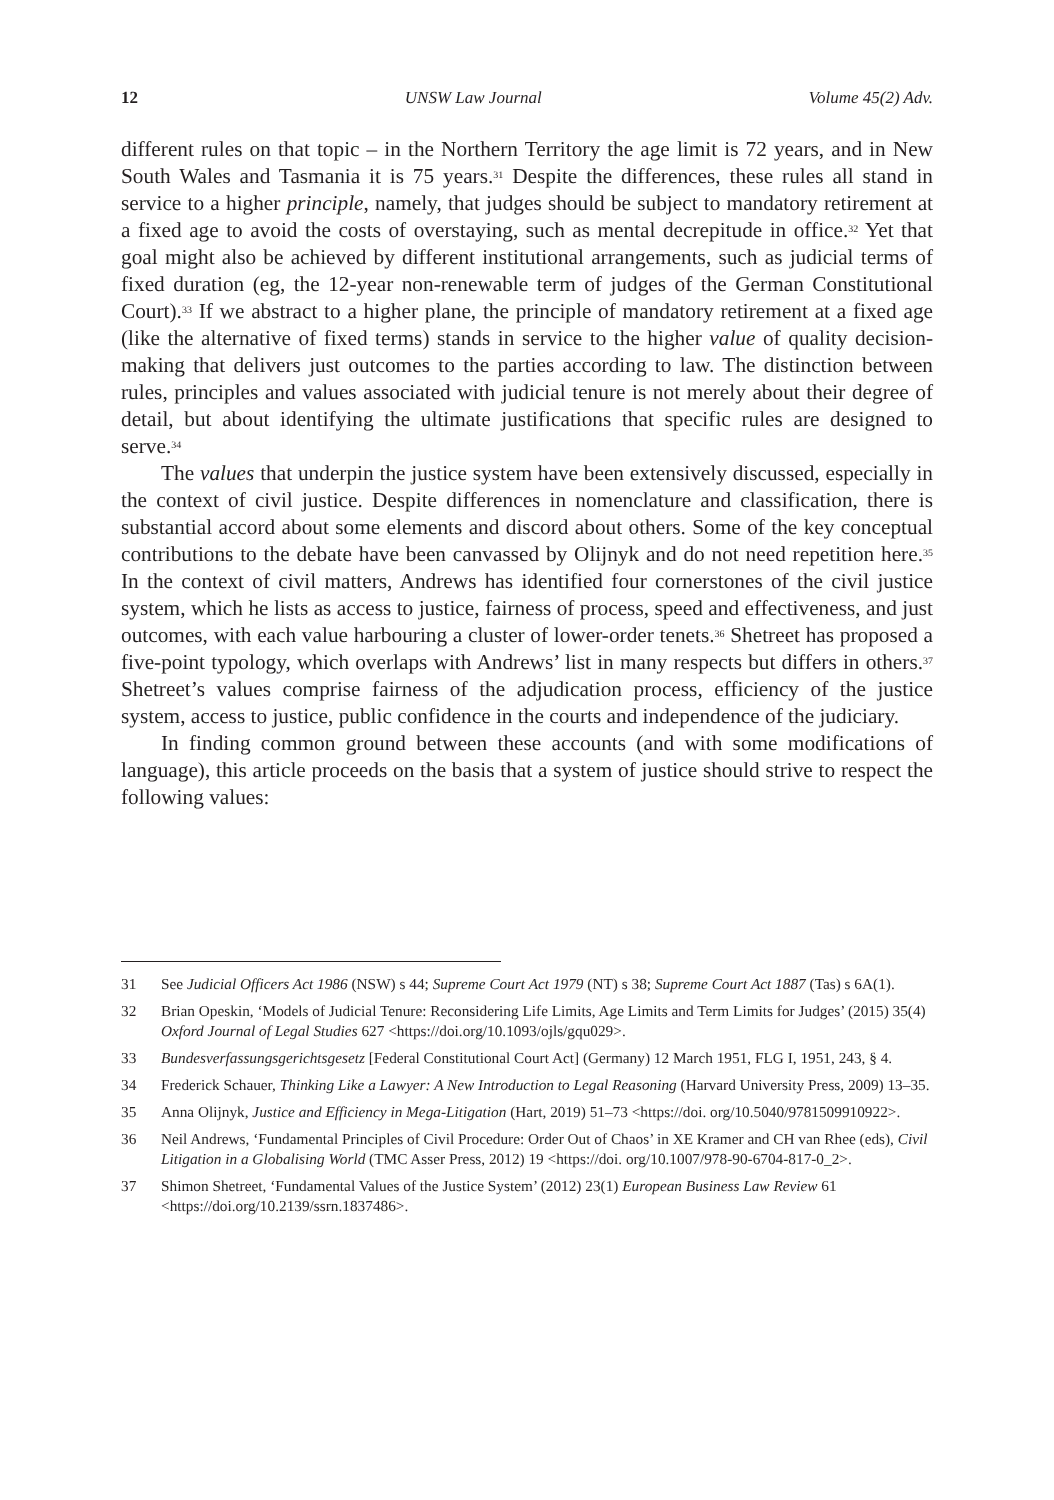12 UNSW Law Journal Volume 45(2) Adv.
different rules on that topic – in the Northern Territory the age limit is 72 years, and in New South Wales and Tasmania it is 75 years.<sup>31</sup> Despite the differences, these rules all stand in service to a higher principle, namely, that judges should be subject to mandatory retirement at a fixed age to avoid the costs of overstaying, such as mental decrepitude in office.<sup>32</sup> Yet that goal might also be achieved by different institutional arrangements, such as judicial terms of fixed duration (eg, the 12-year non-renewable term of judges of the German Constitutional Court).<sup>33</sup> If we abstract to a higher plane, the principle of mandatory retirement at a fixed age (like the alternative of fixed terms) stands in service to the higher value of quality decision-making that delivers just outcomes to the parties according to law. The distinction between rules, principles and values associated with judicial tenure is not merely about their degree of detail, but about identifying the ultimate justifications that specific rules are designed to serve.<sup>34</sup>
The values that underpin the justice system have been extensively discussed, especially in the context of civil justice. Despite differences in nomenclature and classification, there is substantial accord about some elements and discord about others. Some of the key conceptual contributions to the debate have been canvassed by Olijnyk and do not need repetition here.<sup>35</sup> In the context of civil matters, Andrews has identified four cornerstones of the civil justice system, which he lists as access to justice, fairness of process, speed and effectiveness, and just outcomes, with each value harbouring a cluster of lower-order tenets.<sup>36</sup> Shetreet has proposed a five-point typology, which overlaps with Andrews’ list in many respects but differs in others.<sup>37</sup> Shetreet’s values comprise fairness of the adjudication process, efficiency of the justice system, access to justice, public confidence in the courts and independence of the judiciary.
In finding common ground between these accounts (and with some modifications of language), this article proceeds on the basis that a system of justice should strive to respect the following values:
31 See Judicial Officers Act 1986 (NSW) s 44; Supreme Court Act 1979 (NT) s 38; Supreme Court Act 1887 (Tas) s 6A(1).
32 Brian Opeskin, ‘Models of Judicial Tenure: Reconsidering Life Limits, Age Limits and Term Limits for Judges’ (2015) 35(4) Oxford Journal of Legal Studies 627 <https://doi.org/10.1093/ojls/gqu029>.
33 Bundesverfassungsgerichtsgesetz [Federal Constitutional Court Act] (Germany) 12 March 1951, FLG I, 1951, 243, § 4.
34 Frederick Schauer, Thinking Like a Lawyer: A New Introduction to Legal Reasoning (Harvard University Press, 2009) 13–35.
35 Anna Olijnyk, Justice and Efficiency in Mega-Litigation (Hart, 2019) 51–73 <https://doi. org/10.5040/9781509910922>.
36 Neil Andrews, ‘Fundamental Principles of Civil Procedure: Order Out of Chaos’ in XE Kramer and CH van Rhee (eds), Civil Litigation in a Globalising World (TMC Asser Press, 2012) 19 <https://doi. org/10.1007/978-90-6704-817-0_2>.
37 Shimon Shetreet, ‘Fundamental Values of the Justice System’ (2012) 23(1) European Business Law Review 61 <https://doi.org/10.2139/ssrn.1837486>.